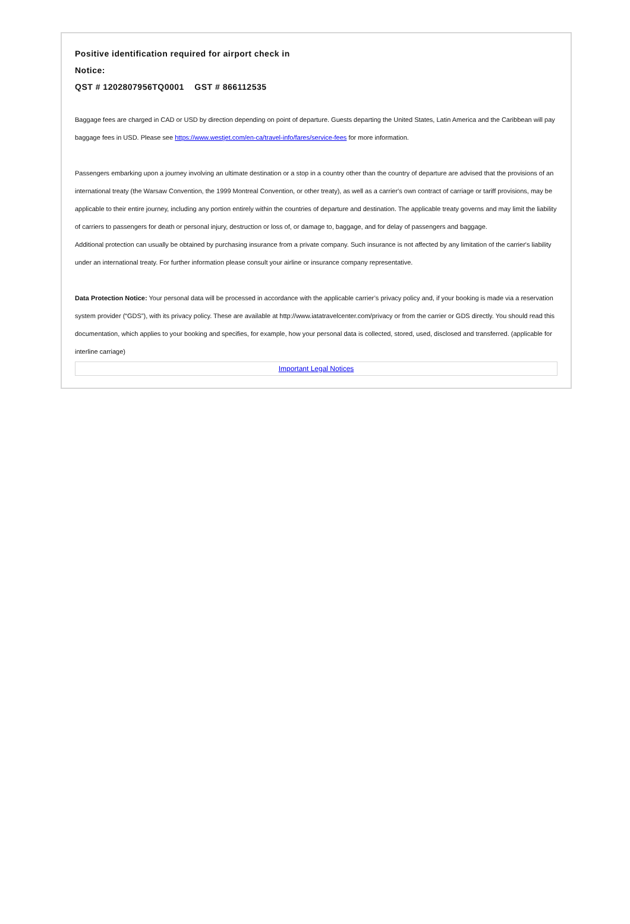Positive identification required for airport check in
Notice:
QST # 1202807956TQ0001 GST # 866112535
Baggage fees are charged in CAD or USD by direction depending on point of departure. Guests departing the United States, Latin America and the Caribbean will pay baggage fees in USD. Please see https://www.westjet.com/en-ca/travel-info/fares/service-fees for more information.
Passengers embarking upon a journey involving an ultimate destination or a stop in a country other than the country of departure are advised that the provisions of an international treaty (the Warsaw Convention, the 1999 Montreal Convention, or other treaty), as well as a carrier's own contract of carriage or tariff provisions, may be applicable to their entire journey, including any portion entirely within the countries of departure and destination. The applicable treaty governs and may limit the liability of carriers to passengers for death or personal injury, destruction or loss of, or damage to, baggage, and for delay of passengers and baggage.
Additional protection can usually be obtained by purchasing insurance from a private company. Such insurance is not affected by any limitation of the carrier's liability under an international treaty. For further information please consult your airline or insurance company representative.
Data Protection Notice: Your personal data will be processed in accordance with the applicable carrier’s privacy policy and, if your booking is made via a reservation system provider (“GDS”), with its privacy policy. These are available at http://www.iatatravelcenter.com/privacy or from the carrier or GDS directly. You should read this documentation, which applies to your booking and specifies, for example, how your personal data is collected, stored, used, disclosed and transferred. (applicable for interline carriage)
Important Legal Notices